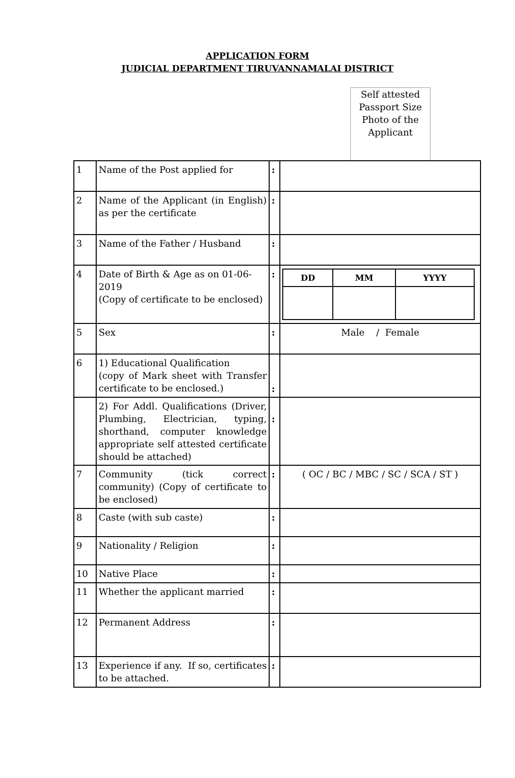APPLICATION FORM
JUDICIAL DEPARTMENT TIRUVANNAMALAI DISTRICT
Self attested
Passport Size
Photo of the
Applicant
| 1 | Name of the Post applied for | : | |
| 2 | Name of the Applicant (in English) as per the certificate | : | |
| 3 | Name of the Father / Husband | : | |
| 4 | Date of Birth & Age as on 01-06-2019 (Copy of certificate to be enclosed) | : | / DD / MM / YYYY / / --- / --- / --- / |
| 5 | Sex | : | Male / Female |
| 6 | 1) Educational Qualification (copy of Mark sheet with Transfer certificate to be enclosed.) | : | |
| | 2) For Addl. Qualifications (Driver, Plumbing, Electrician, typing, shorthand, computer knowledge appropriate self attested certificate should be attached) | : | |
| 7 | Community (tick correct community) (Copy of certificate to be enclosed) | : | ( OC / BC / MBC / SC / SCA / ST ) |
| 8 | Caste (with sub caste) | : | |
| 9 | Nationality / Religion | : | |
| 10 | Native Place | : | |
| 11 | Whether the applicant married | : | |
| 12 | Permanent Address | : | |
| 13 | Experience if any. If so, certificates to be attached. | : | |